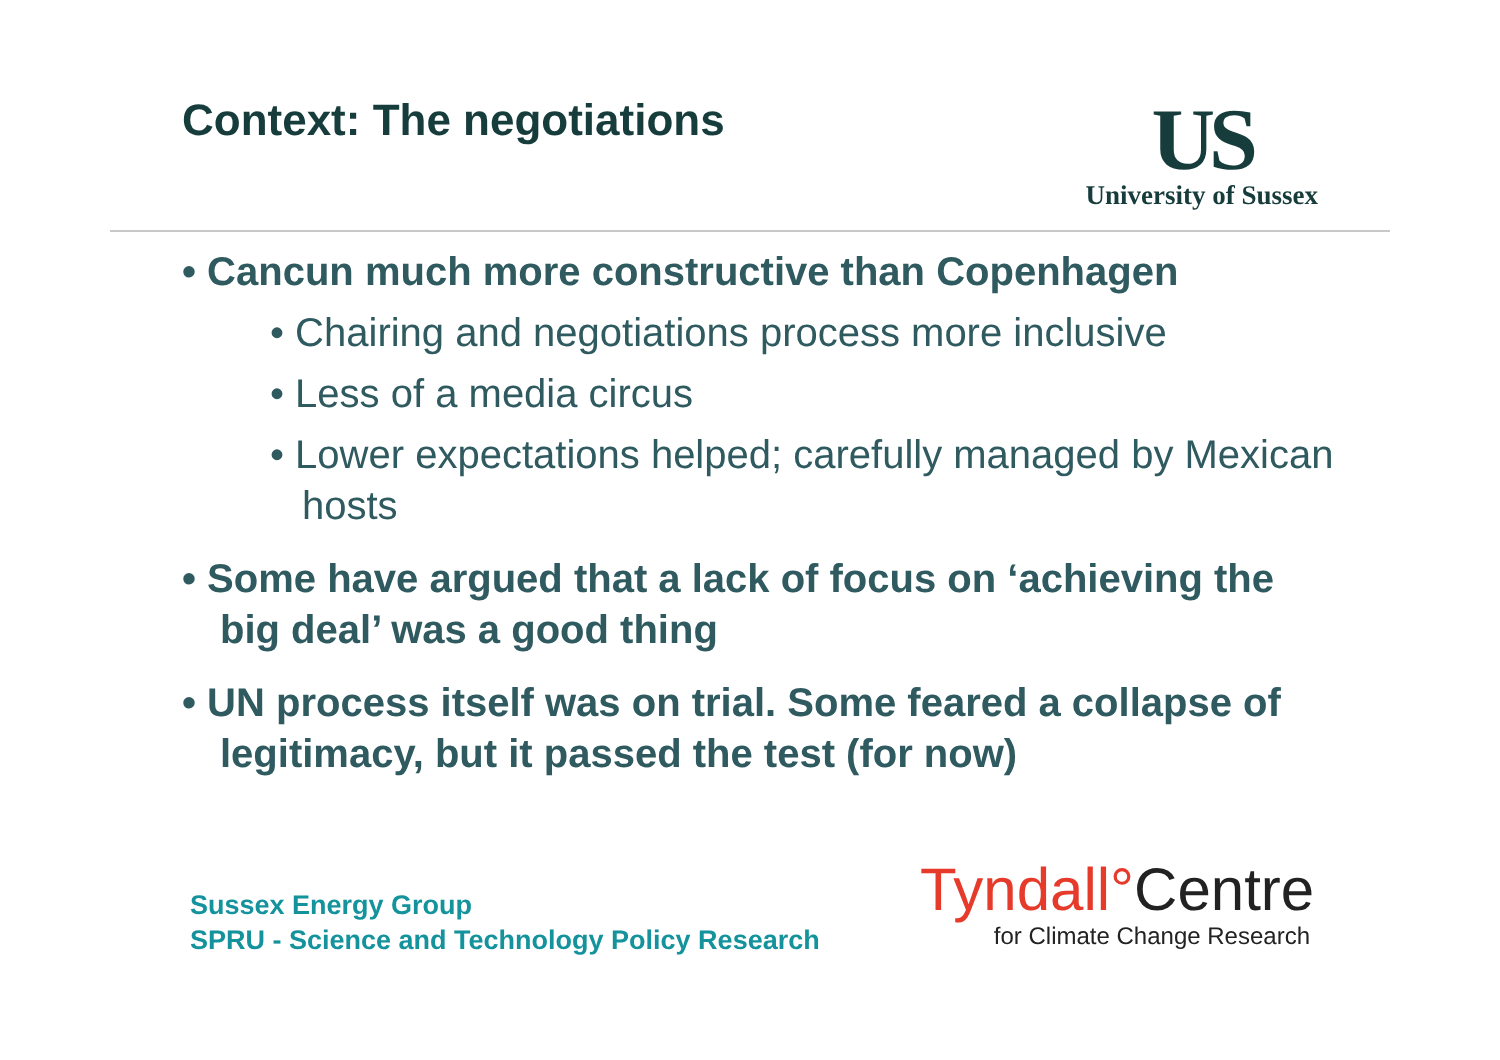Context: The negotiations
US
University of Sussex
• Cancun much more constructive than Copenhagen
• Chairing and negotiations process more inclusive
• Less of a media circus
• Lower expectations helped; carefully managed by Mexican hosts
• Some have argued that a lack of focus on ‘achieving the big deal’ was a good thing
• UN process itself was on trial. Some feared a collapse of legitimacy, but it passed the test (for now)
Sussex Energy Group
SPRU - Science and Technology Policy Research
Tyndall°Centre
for Climate Change Research